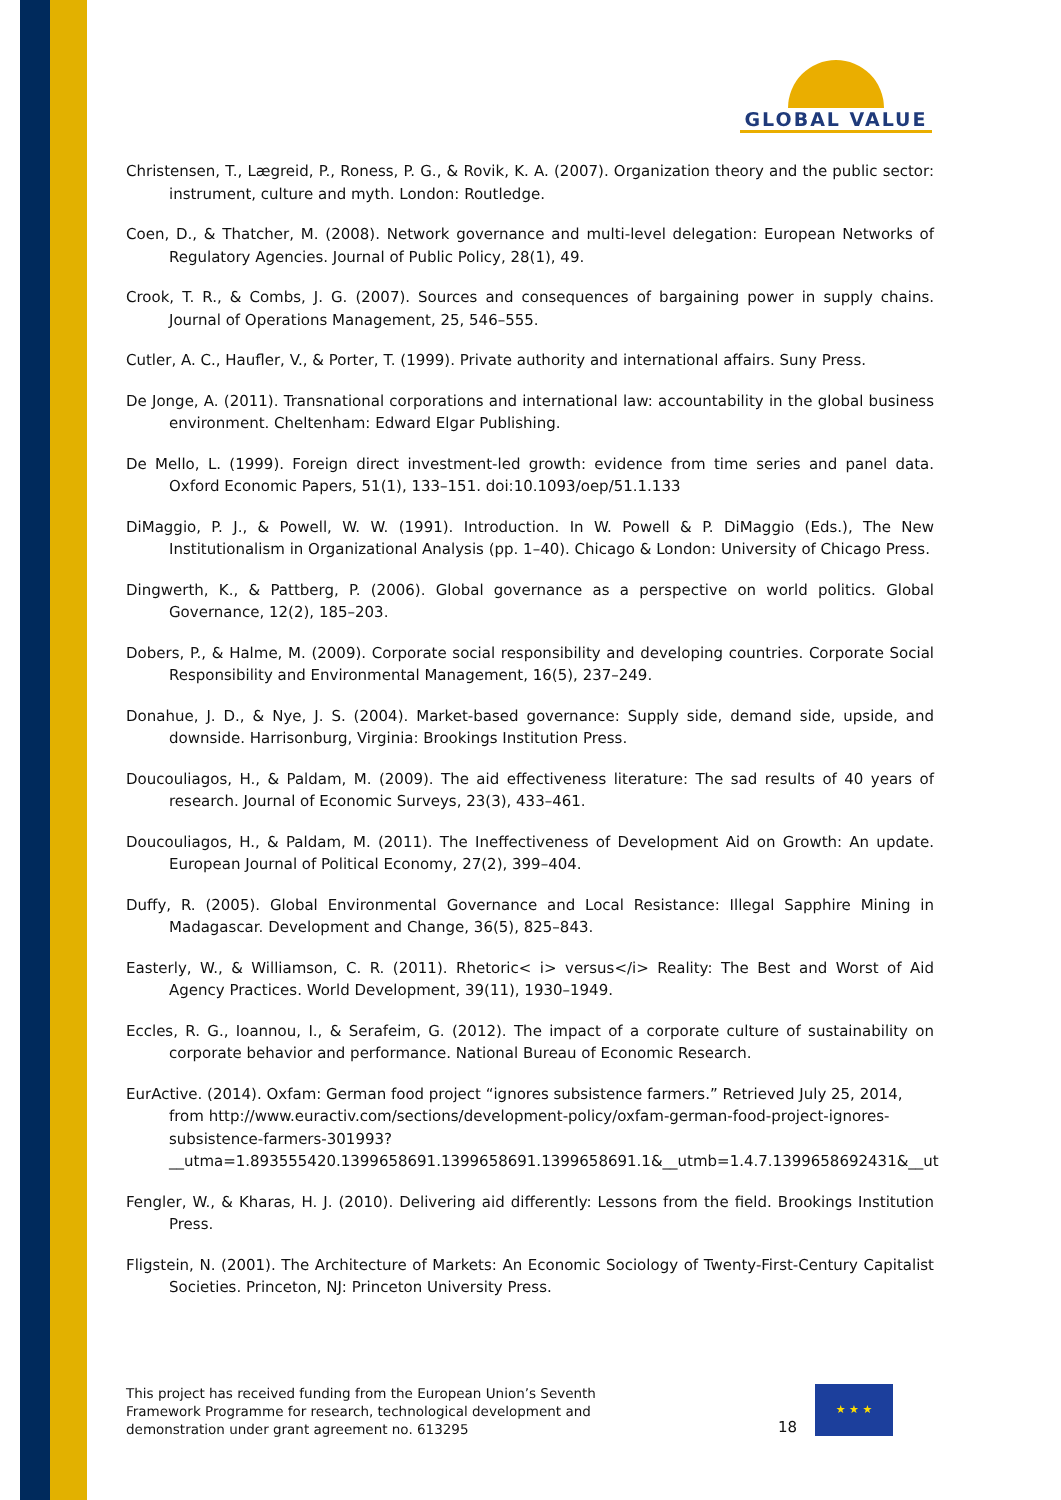GLOBAL VALUE
Christensen, T., Lægreid, P., Roness, P. G., & Rovik, K. A. (2007). Organization theory and the public sector: instrument, culture and myth. London: Routledge.
Coen, D., & Thatcher, M. (2008). Network governance and multi-level delegation: European Networks of Regulatory Agencies. Journal of Public Policy, 28(1), 49.
Crook, T. R., & Combs, J. G. (2007). Sources and consequences of bargaining power in supply chains. Journal of Operations Management, 25, 546–555.
Cutler, A. C., Haufler, V., & Porter, T. (1999). Private authority and international affairs. Suny Press.
De Jonge, A. (2011). Transnational corporations and international law: accountability in the global business environment. Cheltenham: Edward Elgar Publishing.
De Mello, L. (1999). Foreign direct investment-led growth: evidence from time series and panel data. Oxford Economic Papers, 51(1), 133–151. doi:10.1093/oep/51.1.133
DiMaggio, P. J., & Powell, W. W. (1991). Introduction. In W. Powell & P. DiMaggio (Eds.), The New Institutionalism in Organizational Analysis (pp. 1–40). Chicago & London: University of Chicago Press.
Dingwerth, K., & Pattberg, P. (2006). Global governance as a perspective on world politics. Global Governance, 12(2), 185–203.
Dobers, P., & Halme, M. (2009). Corporate social responsibility and developing countries. Corporate Social Responsibility and Environmental Management, 16(5), 237–249.
Donahue, J. D., & Nye, J. S. (2004). Market-based governance: Supply side, demand side, upside, and downside. Harrisonburg, Virginia: Brookings Institution Press.
Doucouliagos, H., & Paldam, M. (2009). The aid effectiveness literature: The sad results of 40 years of research. Journal of Economic Surveys, 23(3), 433–461.
Doucouliagos, H., & Paldam, M. (2011). The Ineffectiveness of Development Aid on Growth: An update. European Journal of Political Economy, 27(2), 399–404.
Duffy, R. (2005). Global Environmental Governance and Local Resistance: Illegal Sapphire Mining in Madagascar. Development and Change, 36(5), 825–843.
Easterly, W., & Williamson, C. R. (2011). Rhetoric< i> versus</i> Reality: The Best and Worst of Aid Agency Practices. World Development, 39(11), 1930–1949.
Eccles, R. G., Ioannou, I., & Serafeim, G. (2012). The impact of a corporate culture of sustainability on corporate behavior and performance. National Bureau of Economic Research.
EurActive. (2014). Oxfam: German food project “ignores subsistence farmers.” Retrieved July 25, 2014, from http://www.euractiv.com/sections/development-policy/oxfam-german-food-project-ignores-subsistence-farmers-301993?__utma=1.893555420.1399658691.1399658691.1399658691.1&__utmb=1.4.7.1399658692431&__ut
Fengler, W., & Kharas, H. J. (2010). Delivering aid differently: Lessons from the field. Brookings Institution Press.
Fligstein, N. (2001). The Architecture of Markets: An Economic Sociology of Twenty-First-Century Capitalist Societies. Princeton, NJ: Princeton University Press.
This project has received funding from the European Union’s Seventh
Framework Programme for research, technological development and
demonstration under grant agreement no. 613295
18
★ ★ ★